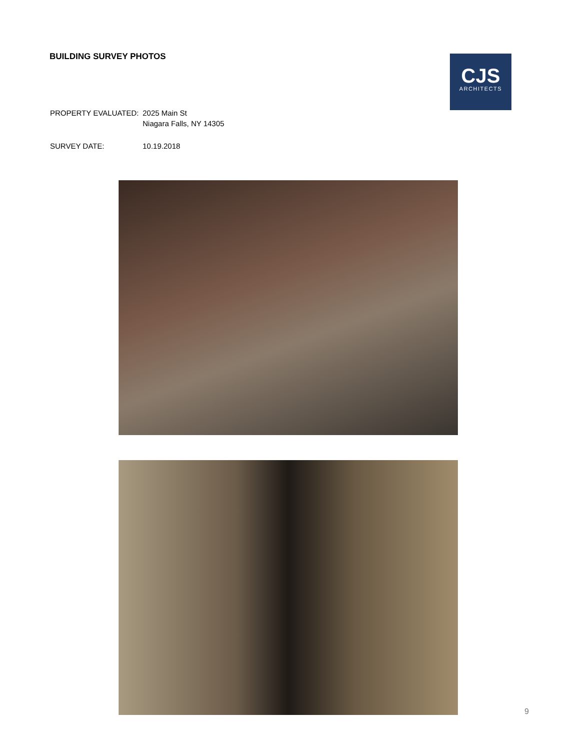BUILDING SURVEY PHOTOS
CJS
ARCHITECTS
| PROPERTY EVALUATED: | 2025 Main St Niagara Falls, NY 14305 |
| SURVEY DATE: | 10.19.2018 |
9